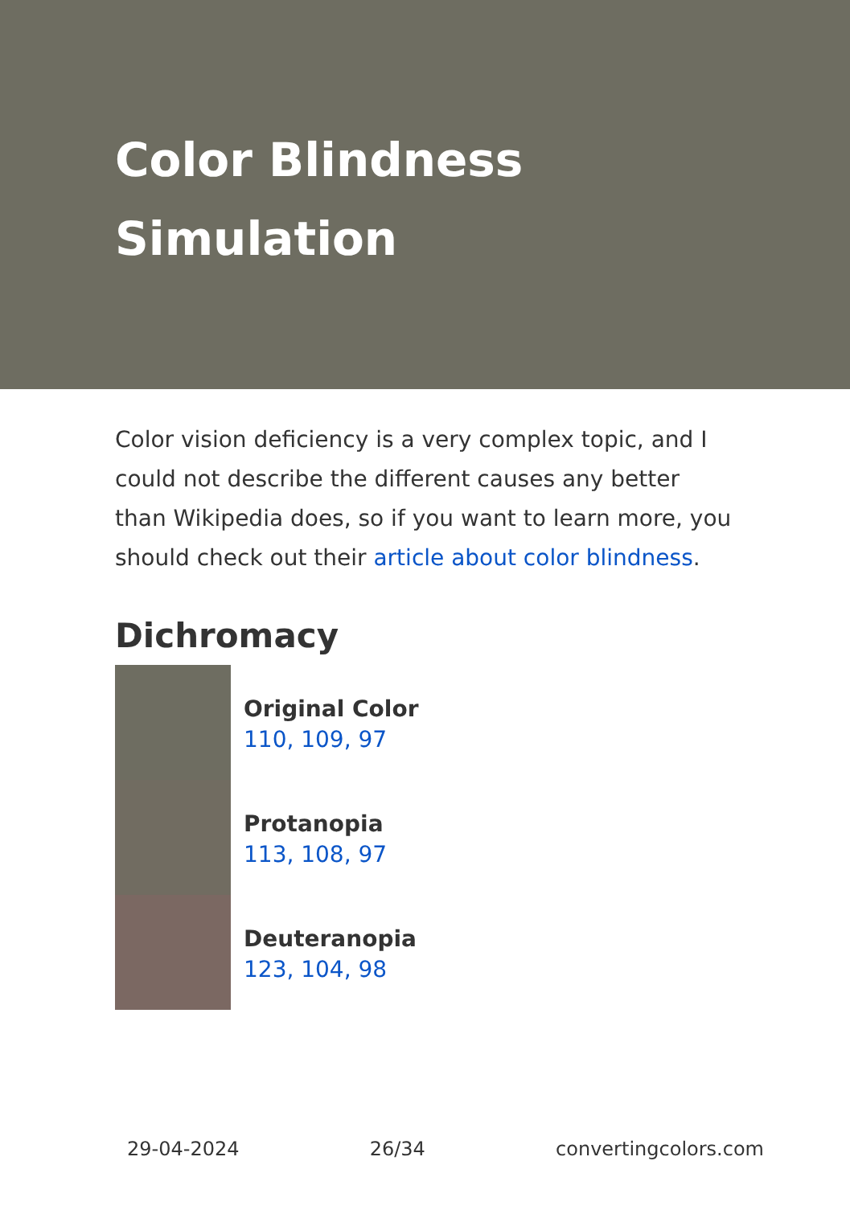Color Blindness Simulation
Color vision deficiency is a very complex topic, and I could not describe the different causes any better than Wikipedia does, so if you want to learn more, you should check out their article about color blindness.
Dichromacy
Original Color
110, 109, 97
Protanopia
113, 108, 97
Deuteranopia
123, 104, 98
29-04-2024 26/34 convertingcolors.com